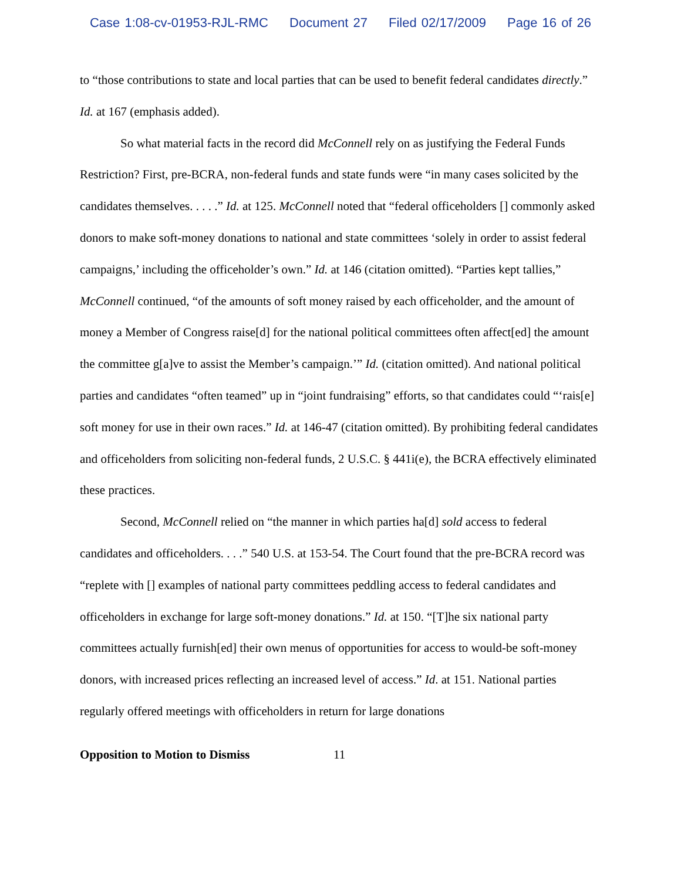Case 1:08-cv-01953-RJL-RMC Document 27 Filed 02/17/2009 Page 16 of 26
to “those contributions to state and local parties that can be used to benefit federal candidates directly.” Id. at 167 (emphasis added).
So what material facts in the record did McConnell rely on as justifying the Federal Funds Restriction? First, pre-BCRA, non-federal funds and state funds were “in many cases solicited by the candidates themselves. . . . .” Id. at 125. McConnell noted that “federal officeholders [] commonly asked donors to make soft-money donations to national and state committees ‘solely in order to assist federal campaigns,’ including the officeholder’s own.” Id. at 146 (citation omitted). “Parties kept tallies,” McConnell continued, “of the amounts of soft money raised by each officeholder, and the amount of money a Member of Congress raise[d] for the national political committees often affect[ed] the amount the committee g[a]ve to assist the Member’s campaign.’” Id. (citation omitted). And national political parties and candidates “often teamed” up in “joint fundraising” efforts, so that candidates could “‘rais[e] soft money for use in their own races.” Id. at 146-47 (citation omitted). By prohibiting federal candidates and officeholders from soliciting non-federal funds, 2 U.S.C. § 441i(e), the BCRA effectively eliminated these practices.
Second, McConnell relied on “the manner in which parties ha[d] sold access to federal candidates and officeholders. . . .” 540 U.S. at 153-54. The Court found that the pre-BCRA record was “replete with [] examples of national party committees peddling access to federal candidates and officeholders in exchange for large soft-money donations.” Id. at 150. “[T]he six national party committees actually furnish[ed] their own menus of opportunities for access to would-be soft-money donors, with increased prices reflecting an increased level of access.” Id. at 151. National parties regularly offered meetings with officeholders in return for large donations
Opposition to Motion to Dismiss 11